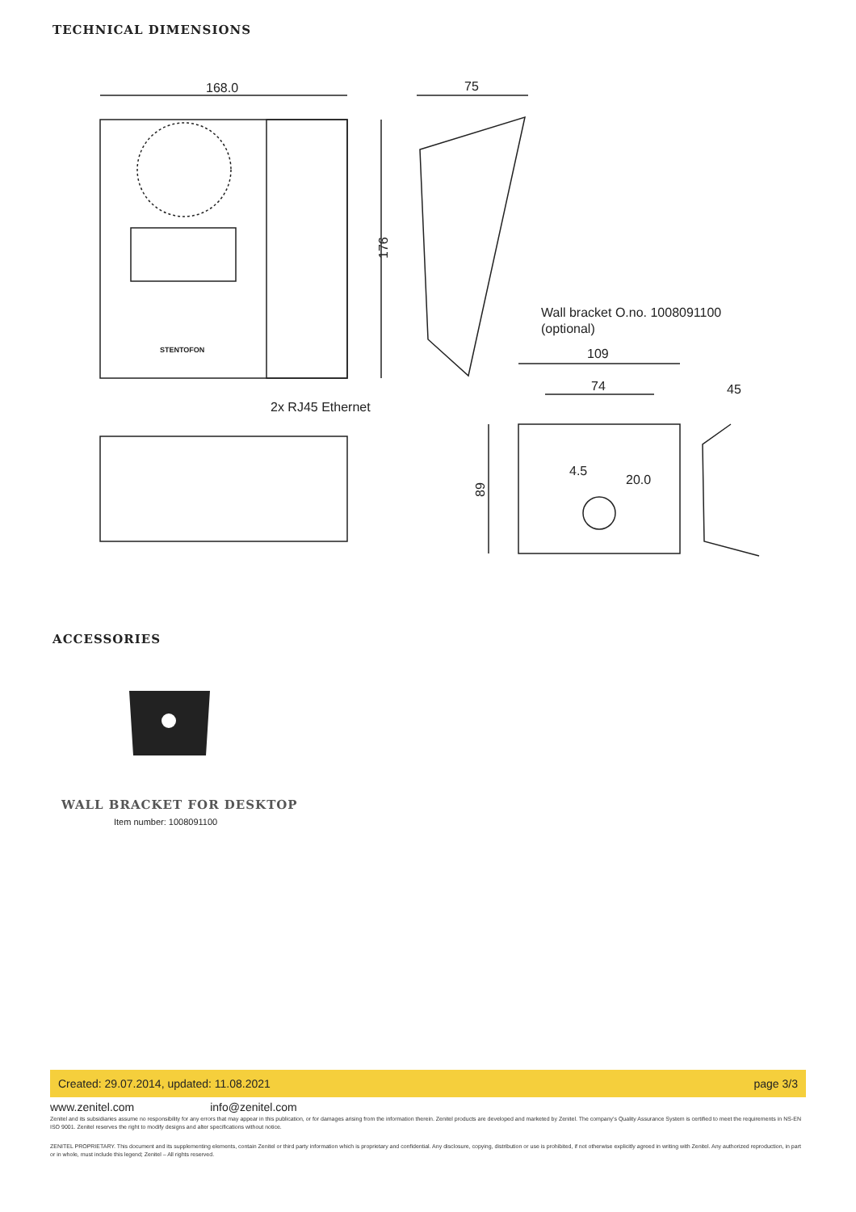TECHNICAL DIMENSIONS
168.0
75
176
Wall bracket O.no. 1008091100
(optional)
109
74
45
4.5
20.0
89
2x RJ45 Ethernet
STENTOFON
ACCESSORIES
WALL BRACKET FOR DESKTOP
Item number: 1008091100
Created: 29.07.2014, updated: 11.08.2021 page 3/3
www.zenitel.com info@zenitel.com
Zenitel and its subsidiaries assume no responsibility for any errors that may appear in this publication, or for damages arising from the information therein. Zenitel products are developed and marketed by Zenitel. The company's Quality Assurance System is certified to meet the requirements in NS-EN ISO 9001. Zenitel reserves the right to modify designs and alter specifications without notice.
ZENITEL PROPRIETARY. This document and its supplementing elements, contain Zenitel or third party information which is proprietary and confidential. Any disclosure, copying, distribution or use is prohibited, if not otherwise explicitly agreed in writing with Zenitel. Any authorized reproduction, in part or in whole, must include this legend; Zenitel – All rights reserved.